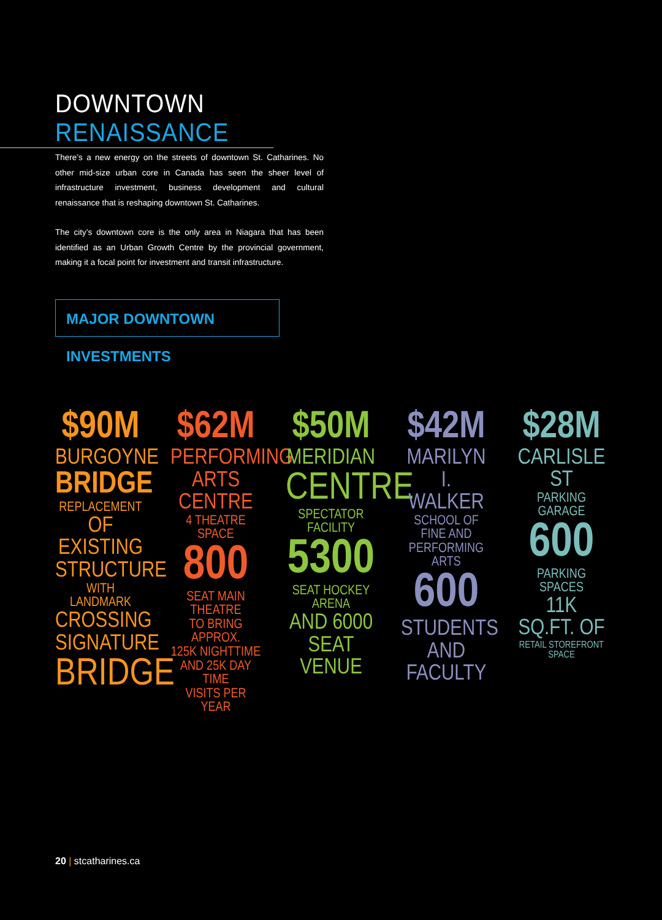DOWNTOWN RENAISSANCE
There’s a new energy on the streets of downtown St. Catharines. No other mid-size urban core in Canada has seen the sheer level of infrastructure investment, business development and cultural renaissance that is reshaping downtown St. Catharines.
The city’s downtown core is the only area in Niagara that has been identified as an Urban Growth Centre by the provincial government, making it a focal point for investment and transit infrastructure.
MAJOR DOWNTOWN INVESTMENTS
$90M
BURGOYNE
BRIDGE
REPLACEMENT
OF EXISTING
STRUCTURE
WITH LANDMARK
CROSSING
SIGNATURE
BRIDGE
$62M
PERFORMING
ARTS CENTRE
4 THEATRE SPACE
800
SEAT MAIN THEATRE
TO BRING APPROX.
125K NIGHTTIME
AND 25K DAY TIME
VISITS PER YEAR
$50M
MERIDIAN
CENTRE
SPECTATOR FACILITY
5300
SEAT HOCKEY ARENA
AND 6000
SEAT VENUE
$42M
MARILYN
I. WALKER
SCHOOL OF FINE AND
PERFORMING ARTS
600
STUDENTS
AND FACULTY
$28M
CARLISLE ST
PARKING GARAGE
600
PARKING SPACES
11K SQ.FT. OF
RETAIL STOREFRONT SPACE
20 | stcatharines.ca